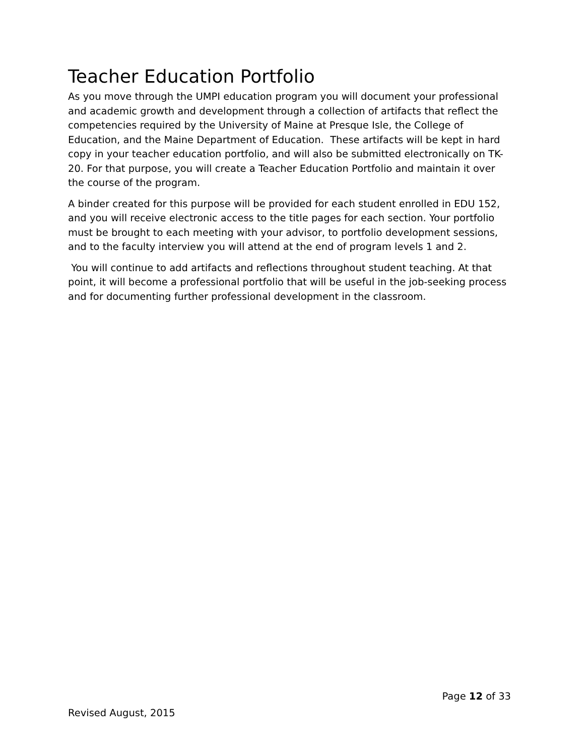Teacher Education Portfolio
As you move through the UMPI education program you will document your professional and academic growth and development through a collection of artifacts that reflect the competencies required by the University of Maine at Presque Isle, the College of Education, and the Maine Department of Education. These artifacts will be kept in hard copy in your teacher education portfolio, and will also be submitted electronically on TK-20. For that purpose, you will create a Teacher Education Portfolio and maintain it over the course of the program.
A binder created for this purpose will be provided for each student enrolled in EDU 152, and you will receive electronic access to the title pages for each section. Your portfolio must be brought to each meeting with your advisor, to portfolio development sessions, and to the faculty interview you will attend at the end of program levels 1 and 2.
You will continue to add artifacts and reflections throughout student teaching. At that point, it will become a professional portfolio that will be useful in the job-seeking process and for documenting further professional development in the classroom.
Page 12 of 33
Revised August, 2015